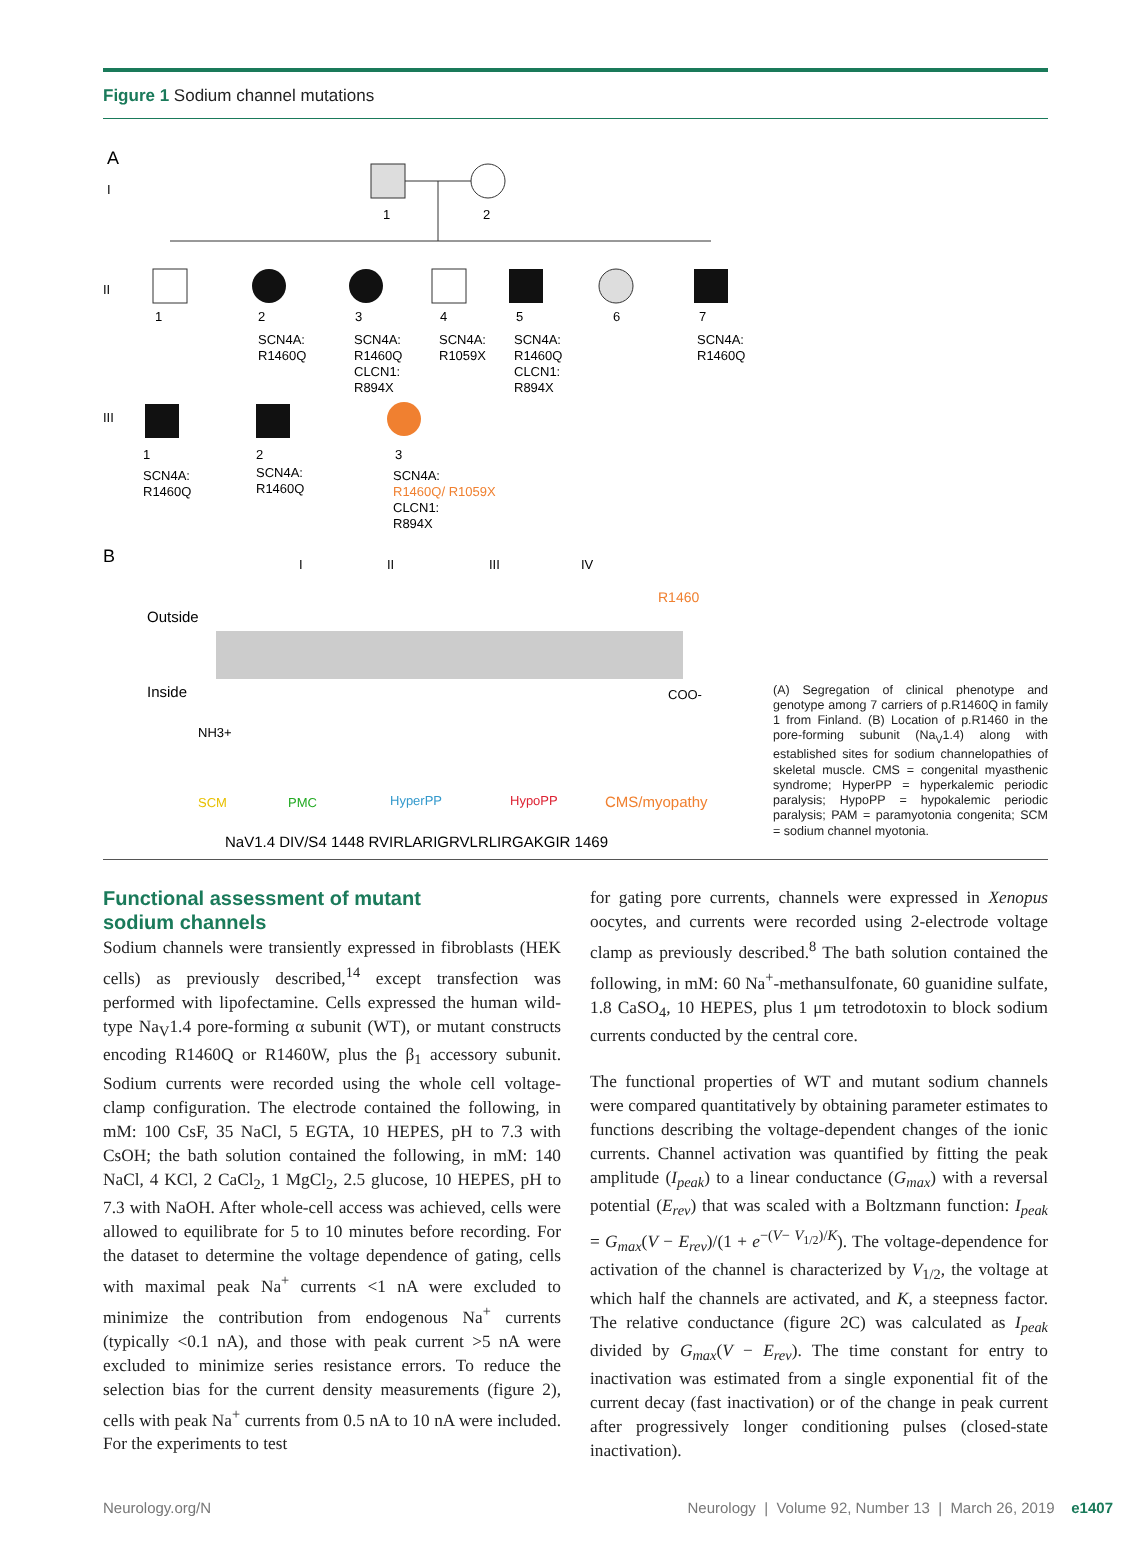Figure 1 Sodium channel mutations
A
I
II
III
1
2
1
2
3
4
5
6
7
SCN4A:
R1460Q
SCN4A:
R1460Q
CLCN1:
R894X
SCN4A:
R1059X
SCN4A:
R1460Q
CLCN1:
R894X
SCN4A:
R1460Q
1
SCN4A:
R1460Q
2
SCN4A:
R1460Q
3
SCN4A:
R1460Q/ R1059X
CLCN1:
R894X
B
I
II
III
IV
R1460
Outside
Inside
NH3+
COO-
SCM
PMC
HyperPP
HypoPP
CMS/myopathy
NaV1.4 DIV/S4 1448 RVIRLARIGRVLRLIRGAKGIR 1469
(A) Segregation of clinical phenotype and genotype among 7 carriers of p.R1460Q in family 1 from Finland. (B) Location of p.R1460 in the pore-forming subunit (Na<sub>V</sub>1.4) along with established sites for sodium channelopathies of skeletal muscle. CMS = congenital myasthenic syndrome; HyperPP = hyperkalemic periodic paralysis; HypoPP = hypokalemic periodic paralysis; PAM = paramyotonia congenita; SCM = sodium channel myotonia.
Functional assessment of mutant
sodium channels
Sodium channels were transiently expressed in fibroblasts (HEK cells) as previously described,<sup>14</sup> except transfection was performed with lipofectamine. Cells expressed the human wild-type Na<sub>V</sub>1.4 pore-forming α subunit (WT), or mutant constructs encoding R1460Q or R1460W, plus the β<sub>1</sub> accessory subunit. Sodium currents were recorded using the whole cell voltage-clamp configuration. The electrode contained the following, in mM: 100 CsF, 35 NaCl, 5 EGTA, 10 HEPES, pH to 7.3 with CsOH; the bath solution contained the following, in mM: 140 NaCl, 4 KCl, 2 CaCl<sub>2</sub>, 1 MgCl<sub>2</sub>, 2.5 glucose, 10 HEPES, pH to 7.3 with NaOH. After whole-cell access was achieved, cells were allowed to equilibrate for 5 to 10 minutes before recording. For the dataset to determine the voltage dependence of gating, cells with maximal peak Na<sup>+</sup> currents <1 nA were excluded to minimize the contribution from endogenous Na<sup>+</sup> currents (typically <0.1 nA), and those with peak current >5 nA were excluded to minimize series resistance errors. To reduce the selection bias for the current density measurements (figure 2), cells with peak Na<sup>+</sup> currents from 0.5 nA to 10 nA were included. For the experiments to test
for gating pore currents, channels were expressed in Xenopus oocytes, and currents were recorded using 2-electrode voltage clamp as previously described.<sup>8</sup> The bath solution contained the following, in mM: 60 Na<sup>+</sup>-methansulfonate, 60 guanidine sulfate, 1.8 CaSO<sub>4</sub>, 10 HEPES, plus 1 μm tetrodotoxin to block sodium currents conducted by the central core.
The functional properties of WT and mutant sodium channels were compared quantitatively by obtaining parameter estimates to functions describing the voltage-dependent changes of the ionic currents. Channel activation was quantified by fitting the peak amplitude (I<sub>peak</sub>) to a linear conductance (G<sub>max</sub>) with a reversal potential (E<sub>rev</sub>) that was scaled with a Boltzmann function: I<sub>peak</sub> = G<sub>max</sub>(V − E<sub>rev</sub>)/(1 + e<sup>−(V− V<sub>1/2</sub>)/K</sup>). The voltage-dependence for activation of the channel is characterized by V<sub>1/2</sub>, the voltage at which half the channels are activated, and K, a steepness factor. The relative conductance (figure 2C) was calculated as I<sub>peak</sub> divided by G<sub>max</sub>(V − E<sub>rev</sub>). The time constant for entry to inactivation was estimated from a single exponential fit of the current decay (fast inactivation) or of the change in peak current after progressively longer conditioning pulses (closed-state inactivation).
Neurology.org/N Neurology | Volume 92, Number 13 | March 26, 2019 e1407